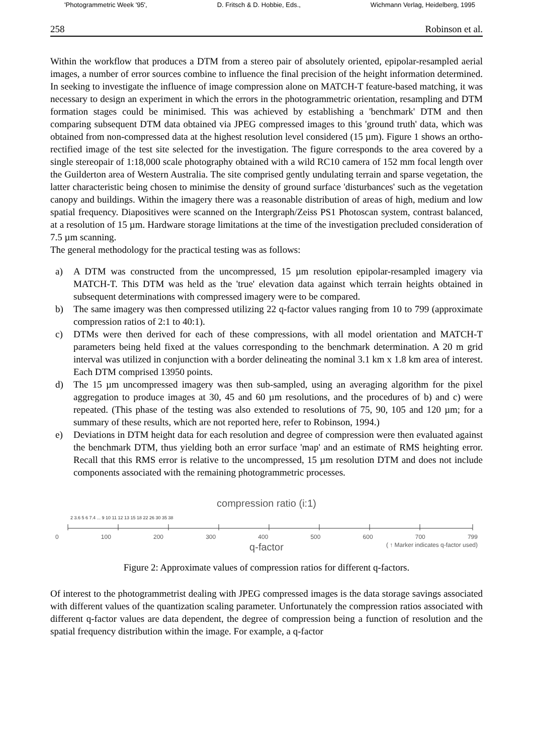'Photogrammetric Week '95', D. Fritsch & D. Hobbie, Eds., Wichmann Verlag, Heidelberg, 1995
258 Robinson et al.
Within the workflow that produces a DTM from a stereo pair of absolutely oriented, epipolar-resampled aerial images, a number of error sources combine to influence the final precision of the height information determined. In seeking to investigate the influence of image compression alone on MATCH-T feature-based matching, it was necessary to design an experiment in which the errors in the photogrammetric orientation, resampling and DTM formation stages could be minimised. This was achieved by establishing a 'benchmark' DTM and then comparing subsequent DTM data obtained via JPEG compressed images to this 'ground truth' data, which was obtained from non-compressed data at the highest resolution level considered (15 µm). Figure 1 shows an ortho-rectified image of the test site selected for the investigation. The figure corresponds to the area covered by a single stereopair of 1:18,000 scale photography obtained with a wild RC10 camera of 152 mm focal length over the Guilderton area of Western Australia. The site comprised gently undulating terrain and sparse vegetation, the latter characteristic being chosen to minimise the density of ground surface 'disturbances' such as the vegetation canopy and buildings. Within the imagery there was a reasonable distribution of areas of high, medium and low spatial frequency. Diapositives were scanned on the Intergraph/Zeiss PS1 Photoscan system, contrast balanced, at a resolution of 15 µm. Hardware storage limitations at the time of the investigation precluded consideration of 7.5 µm scanning.
The general methodology for the practical testing was as follows:
a) A DTM was constructed from the uncompressed, 15 µm resolution epipolar-resampled imagery via MATCH-T. This DTM was held as the 'true' elevation data against which terrain heights obtained in subsequent determinations with compressed imagery were to be compared.
b) The same imagery was then compressed utilizing 22 q-factor values ranging from 10 to 799 (approximate compression ratios of 2:1 to 40:1).
c) DTMs were then derived for each of these compressions, with all model orientation and MATCH-T parameters being held fixed at the values corresponding to the benchmark determination. A 20 m grid interval was utilized in conjunction with a border delineating the nominal 3.1 km x 1.8 km area of interest. Each DTM comprised 13950 points.
d) The 15 µm uncompressed imagery was then sub-sampled, using an averaging algorithm for the pixel aggregation to produce images at 30, 45 and 60 µm resolutions, and the procedures of b) and c) were repeated. (This phase of the testing was also extended to resolutions of 75, 90, 105 and 120 µm; for a summary of these results, which are not reported here, refer to Robinson, 1994.)
e) Deviations in DTM height data for each resolution and degree of compression were then evaluated against the benchmark DTM, thus yielding both an error surface 'map' and an estimate of RMS heighting error. Recall that this RMS error is relative to the uncompressed, 15 µm resolution DTM and does not include components associated with the remaining photogrammetric processes.
compression ratio (i:1)
2 3.6 5 6 7.4 ... 9 10 11 12 13 15 18 22 26 30 35 38
0 100 200 300 400 500 600 700 799
q-factor ( ↑ Marker indicates q-factor used)
Figure 2: Approximate values of compression ratios for different q-factors.
Of interest to the photogrammetrist dealing with JPEG compressed images is the data storage savings associated with different values of the quantization scaling parameter. Unfortunately the compression ratios associated with different q-factor values are data dependent, the degree of compression being a function of resolution and the spatial frequency distribution within the image. For example, a q-factor